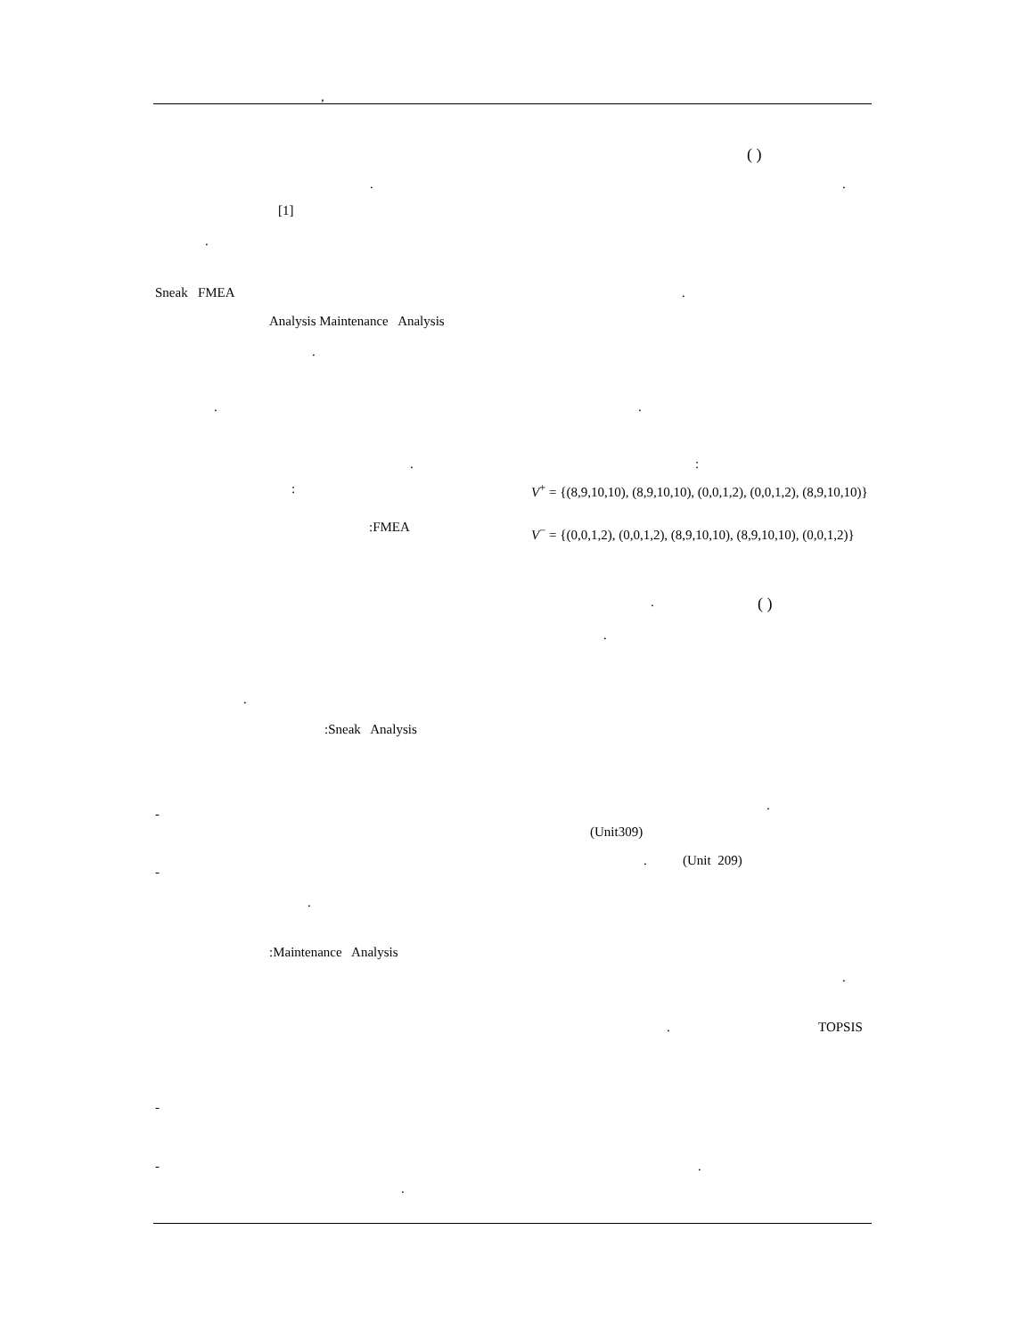,
( )
. .
[1]
.
Sneak FMEA .
Analysis Maintenance Analysis
.
. .
. :
: V<sup>+</sup> = {(8,9,10,10), (8,9,10,10), (0,0,1,2), (0,0,1,2), (8,9,10,10)}
:FMEA V<sup>−</sup> = {(0,0,1,2), (0,0,1,2), (8,9,10,10), (8,9,10,10), (0,0,1,2)}
. ( )
.
.
:Sneak Analysis
.
-
(Unit309)
. (Unit 209)
-
.
:Maintenance Analysis
.
. TOPSIS
-
- .
.